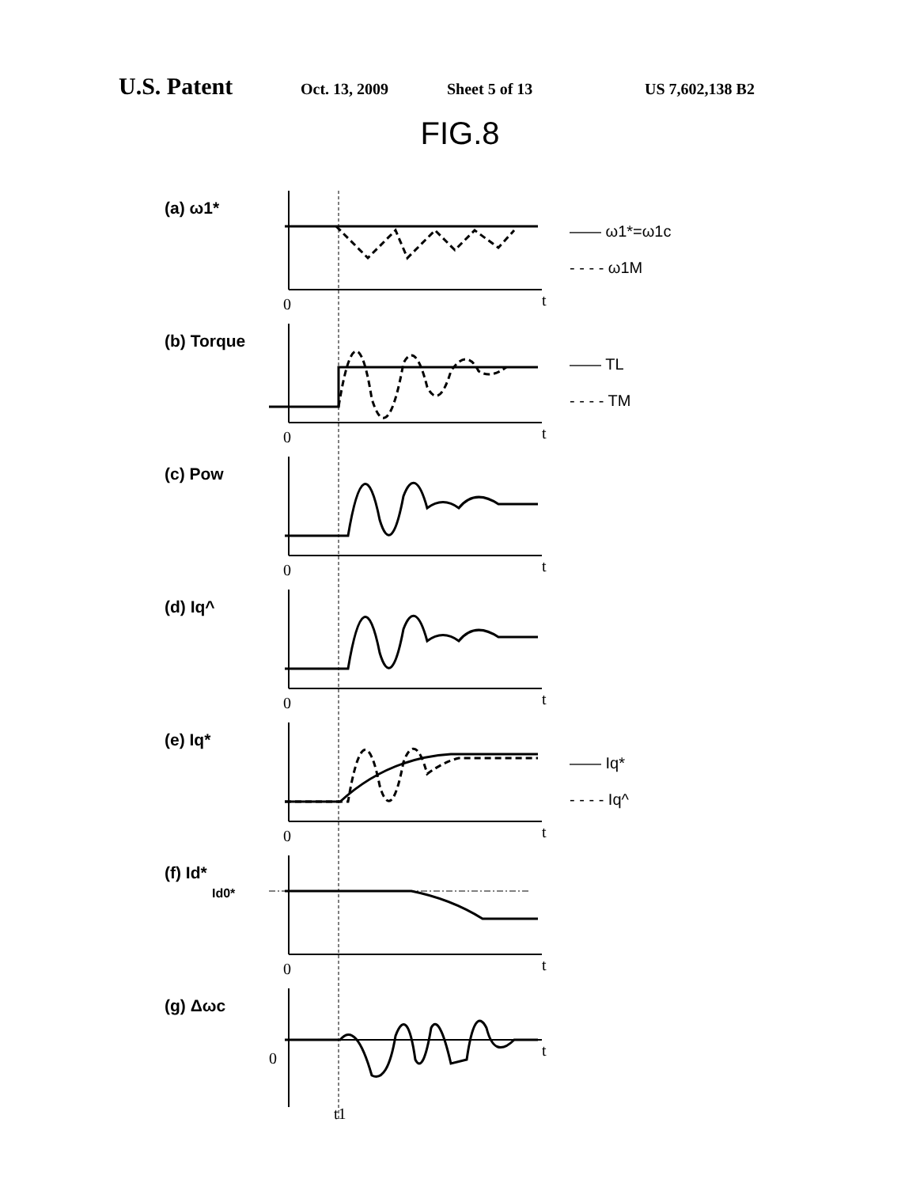U.S. Patent
Oct. 13, 2009 Sheet 5 of 13 US 7,602,138 B2
FIG.8
(a) ω1*
0
t
—— ω1*=ω1c
- - - - ω1M
(b) Torque
0
t
—— TL
- - - - TM
(c) Pow
0
t
(d) Iq^
0
t
(e) Iq*
0
t
—— Iq*
- - - - Iq^
(f) Id*
Id0*
0
t
(g) Δωc
0
t
t1